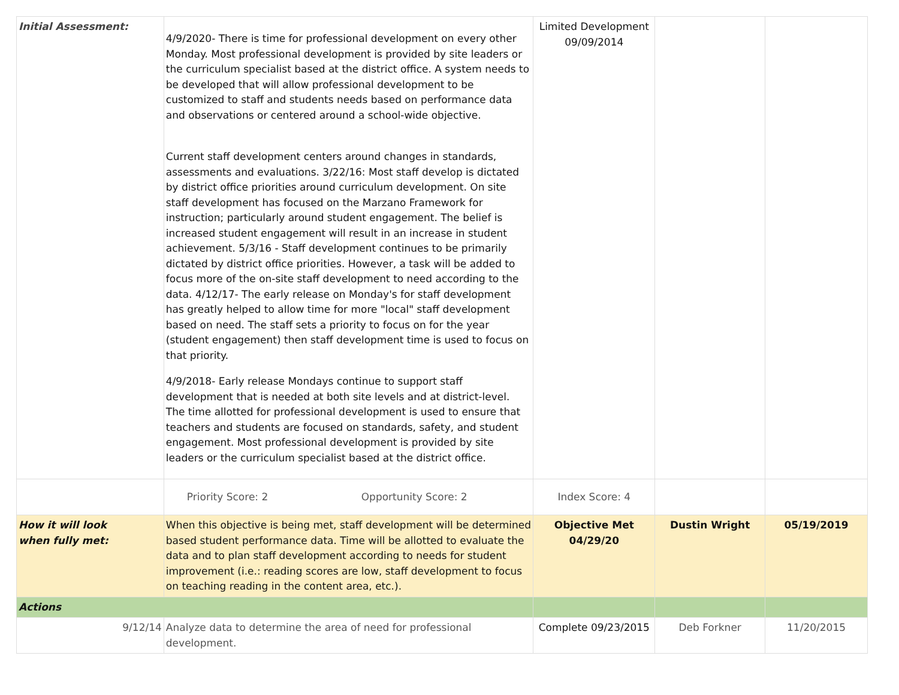| Initial Assessment: | 4/9/2020- There is time for professional development on every other Monday. Most professional development is provided by site leaders or the curriculum specialist based at the district office. A system needs to be developed that will allow professional development to be customized to staff and students needs based on performance data and observations or centered around a school-wide objective. Current staff development centers around changes in standards, assessments and evaluations. 3/22/16: Most staff develop is dictated by district office priorities around curriculum development. On site staff development has focused on the Marzano Framework for instruction; particularly around student engagement. The belief is increased student engagement will result in an increase in student achievement. 5/3/16 - Staff development continues to be primarily dictated by district office priorities. However, a task will be added to focus more of the on-site staff development to need according to the data. 4/12/17- The early release on Monday's for staff development has greatly helped to allow time for more "local" staff development based on need. The staff sets a priority to focus on for the year (student engagement) then staff development time is used to focus on that priority. 4/9/2018- Early release Mondays continue to support staff development that is needed at both site levels and at district-level. The time allotted for professional development is used to ensure that teachers and students are focused on standards, safety, and student engagement. Most professional development is provided by site leaders or the curriculum specialist based at the district office. | Limited Development 09/09/2014 | | |
| | Priority Score: 2 Opportunity Score: 2 | Index Score: 4 | | |
| How it will look when fully met: | When this objective is being met, staff development will be determined based student performance data. Time will be allotted to evaluate the data and to plan staff development according to needs for student improvement (i.e.: reading scores are low, staff development to focus on teaching reading in the content area, etc.). | Objective Met 04/29/20 | Dustin Wright | 05/19/2019 |
| Actions | | | | |
| 9/12/14 | Analyze data to determine the area of need for professional development. | Complete 09/23/2015 | Deb Forkner | 11/20/2015 |